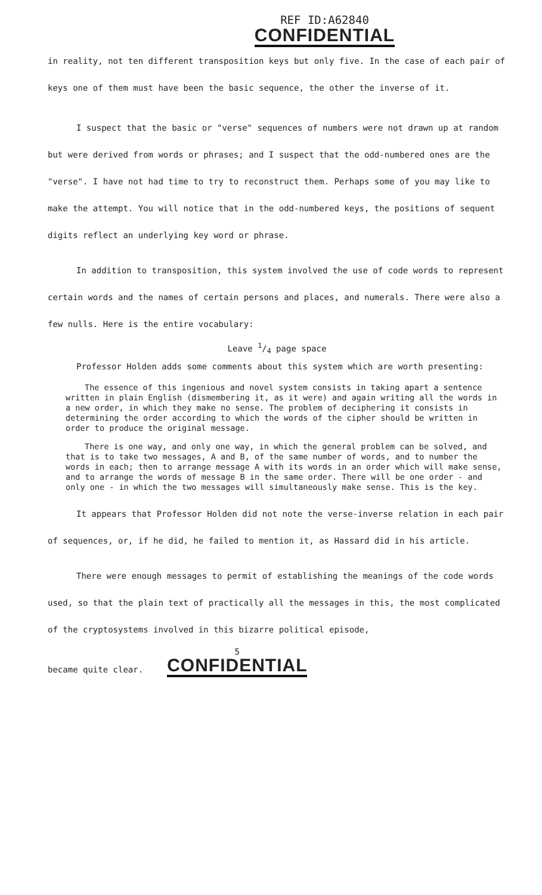REF ID:A62840
CONFIDENTIAL
in reality, not ten different transposition keys but only five. In the case of each pair of keys one of them must have been the basic sequence, the other the inverse of it.
I suspect that the basic or "verse" sequences of numbers were not drawn up at random but were derived from words or phrases; and I suspect that the odd-numbered ones are the "verse". I have not had time to try to reconstruct them. Perhaps some of you may like to make the attempt. You will notice that in the odd-numbered keys, the positions of sequent digits reflect an underlying key word or phrase.
In addition to transposition, this system involved the use of code words to represent certain words and the names of certain persons and places, and numerals. There were also a few nulls. Here is the entire vocabulary:
Leave 1/4 page space
Professor Holden adds some comments about this system which are worth presenting:
The essence of this ingenious and novel system consists in taking apart a sentence written in plain English (dismembering it, as it were) and again writing all the words in a new order, in which they make no sense. The problem of deciphering it consists in determining the order according to which the words of the cipher should be written in order to produce the original message.
There is one way, and only one way, in which the general problem can be solved, and that is to take two messages, A and B, of the same number of words, and to number the words in each; then to arrange message A with its words in an order which will make sense, and to arrange the words of message B in the same order. There will be one order - and only one - in which the two messages will simultaneously make sense. This is the key.
It appears that Professor Holden did not note the verse-inverse relation in each pair of sequences, or, if he did, he failed to mention it, as Hassard did in his article.
There were enough messages to permit of establishing the meanings of the code words used, so that the plain text of practically all the messages in this, the most complicated of the cryptosystems involved in this bizarre political episode,
became quite clear.
5
CONFIDENTIAL